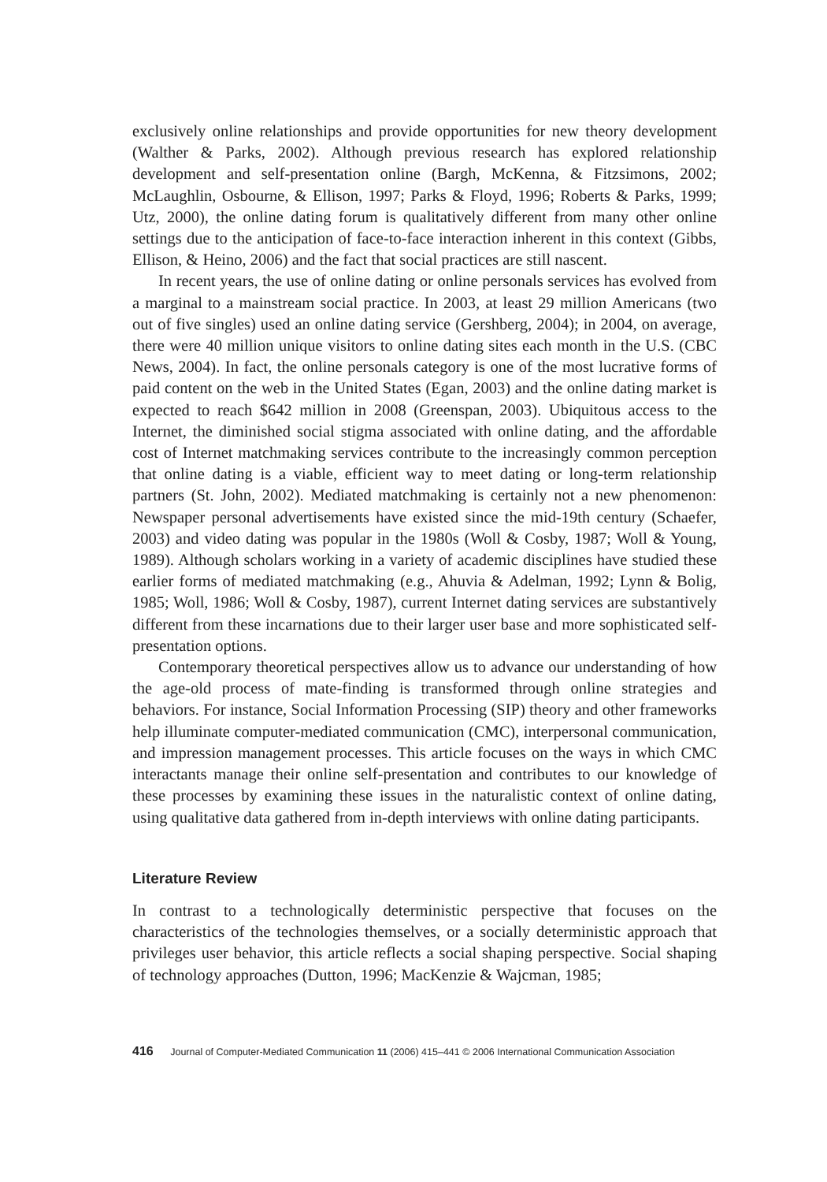exclusively online relationships and provide opportunities for new theory development (Walther & Parks, 2002). Although previous research has explored relationship development and self-presentation online (Bargh, McKenna, & Fitzsimons, 2002; McLaughlin, Osbourne, & Ellison, 1997; Parks & Floyd, 1996; Roberts & Parks, 1999; Utz, 2000), the online dating forum is qualitatively different from many other online settings due to the anticipation of face-to-face interaction inherent in this context (Gibbs, Ellison, & Heino, 2006) and the fact that social practices are still nascent.
In recent years, the use of online dating or online personals services has evolved from a marginal to a mainstream social practice. In 2003, at least 29 million Americans (two out of five singles) used an online dating service (Gershberg, 2004); in 2004, on average, there were 40 million unique visitors to online dating sites each month in the U.S. (CBC News, 2004). In fact, the online personals category is one of the most lucrative forms of paid content on the web in the United States (Egan, 2003) and the online dating market is expected to reach $642 million in 2008 (Greenspan, 2003). Ubiquitous access to the Internet, the diminished social stigma associated with online dating, and the affordable cost of Internet matchmaking services contribute to the increasingly common perception that online dating is a viable, efficient way to meet dating or long-term relationship partners (St. John, 2002). Mediated matchmaking is certainly not a new phenomenon: Newspaper personal advertisements have existed since the mid-19th century (Schaefer, 2003) and video dating was popular in the 1980s (Woll & Cosby, 1987; Woll & Young, 1989). Although scholars working in a variety of academic disciplines have studied these earlier forms of mediated matchmaking (e.g., Ahuvia & Adelman, 1992; Lynn & Bolig, 1985; Woll, 1986; Woll & Cosby, 1987), current Internet dating services are substantively different from these incarnations due to their larger user base and more sophisticated self-presentation options.
Contemporary theoretical perspectives allow us to advance our understanding of how the age-old process of mate-finding is transformed through online strategies and behaviors. For instance, Social Information Processing (SIP) theory and other frameworks help illuminate computer-mediated communication (CMC), interpersonal communication, and impression management processes. This article focuses on the ways in which CMC interactants manage their online self-presentation and contributes to our knowledge of these processes by examining these issues in the naturalistic context of online dating, using qualitative data gathered from in-depth interviews with online dating participants.
Literature Review
In contrast to a technologically deterministic perspective that focuses on the characteristics of the technologies themselves, or a socially deterministic approach that privileges user behavior, this article reflects a social shaping perspective. Social shaping of technology approaches (Dutton, 1996; MacKenzie & Wajcman, 1985;
416 Journal of Computer-Mediated Communication 11 (2006) 415–441 © 2006 International Communication Association